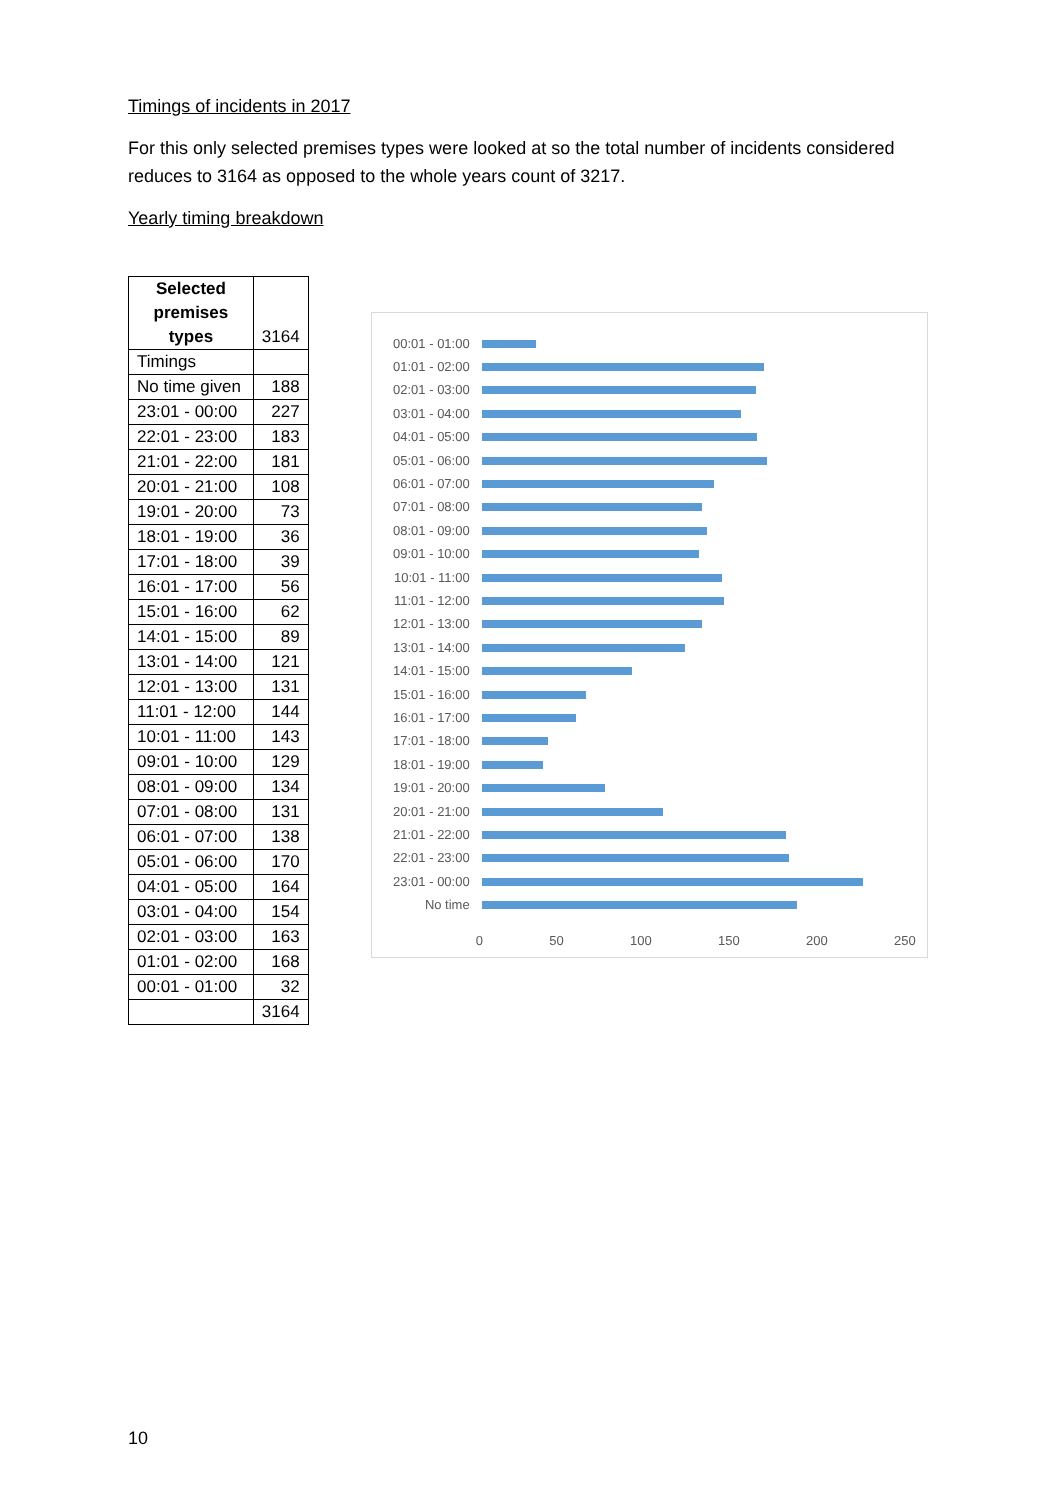Timings of incidents in 2017
For this only selected premises types were looked at so the total number of incidents considered reduces to 3164 as opposed to the whole years count of 3217.
Yearly timing breakdown
| Selected premises types | 3164 |
| Timings | |
| No time given | 188 |
| 23:01 - 00:00 | 227 |
| 22:01 - 23:00 | 183 |
| 21:01 - 22:00 | 181 |
| 20:01 - 21:00 | 108 |
| 19:01 - 20:00 | 73 |
| 18:01 - 19:00 | 36 |
| 17:01 - 18:00 | 39 |
| 16:01 - 17:00 | 56 |
| 15:01 - 16:00 | 62 |
| 14:01 - 15:00 | 89 |
| 13:01 - 14:00 | 121 |
| 12:01 - 13:00 | 131 |
| 11:01 - 12:00 | 144 |
| 10:01 - 11:00 | 143 |
| 09:01 - 10:00 | 129 |
| 08:01 - 09:00 | 134 |
| 07:01 - 08:00 | 131 |
| 06:01 - 07:00 | 138 |
| 05:01 - 06:00 | 170 |
| 04:01 - 05:00 | 164 |
| 03:01 - 04:00 | 154 |
| 02:01 - 03:00 | 163 |
| 01:01 - 02:00 | 168 |
| 00:01 - 01:00 | 32 |
| | 3164 |
00:01 - 01:00
01:01 - 02:00
02:01 - 03:00
03:01 - 04:00
04:01 - 05:00
05:01 - 06:00
06:01 - 07:00
07:01 - 08:00
08:01 - 09:00
09:01 - 10:00
10:01 - 11:00
11:01 - 12:00
12:01 - 13:00
13:01 - 14:00
14:01 - 15:00
15:01 - 16:00
16:01 - 17:00
17:01 - 18:00
18:01 - 19:00
19:01 - 20:00
20:01 - 21:00
21:01 - 22:00
22:01 - 23:00
23:01 - 00:00
No time
0 50 100 150 200 250
10